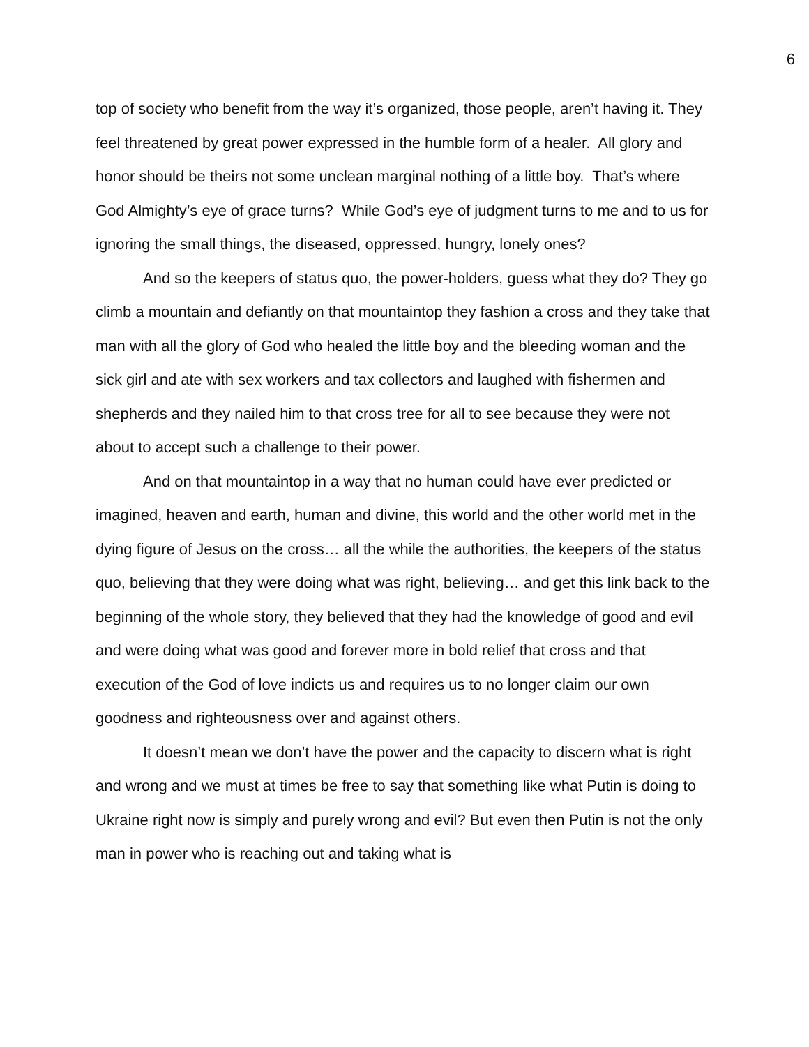6
top of society who benefit from the way it’s organized, those people, aren’t having it. They feel threatened by great power expressed in the humble form of a healer. All glory and honor should be theirs not some unclean marginal nothing of a little boy. That’s where God Almighty’s eye of grace turns? While God’s eye of judgment turns to me and to us for ignoring the small things, the diseased, oppressed, hungry, lonely ones?
And so the keepers of status quo, the power-holders, guess what they do? They go climb a mountain and defiantly on that mountaintop they fashion a cross and they take that man with all the glory of God who healed the little boy and the bleeding woman and the sick girl and ate with sex workers and tax collectors and laughed with fishermen and shepherds and they nailed him to that cross tree for all to see because they were not about to accept such a challenge to their power.
And on that mountaintop in a way that no human could have ever predicted or imagined, heaven and earth, human and divine, this world and the other world met in the dying figure of Jesus on the cross… all the while the authorities, the keepers of the status quo, believing that they were doing what was right, believing… and get this link back to the beginning of the whole story, they believed that they had the knowledge of good and evil and were doing what was good and forever more in bold relief that cross and that execution of the God of love indicts us and requires us to no longer claim our own goodness and righteousness over and against others.
It doesn’t mean we don’t have the power and the capacity to discern what is right and wrong and we must at times be free to say that something like what Putin is doing to Ukraine right now is simply and purely wrong and evil? But even then Putin is not the only man in power who is reaching out and taking what is